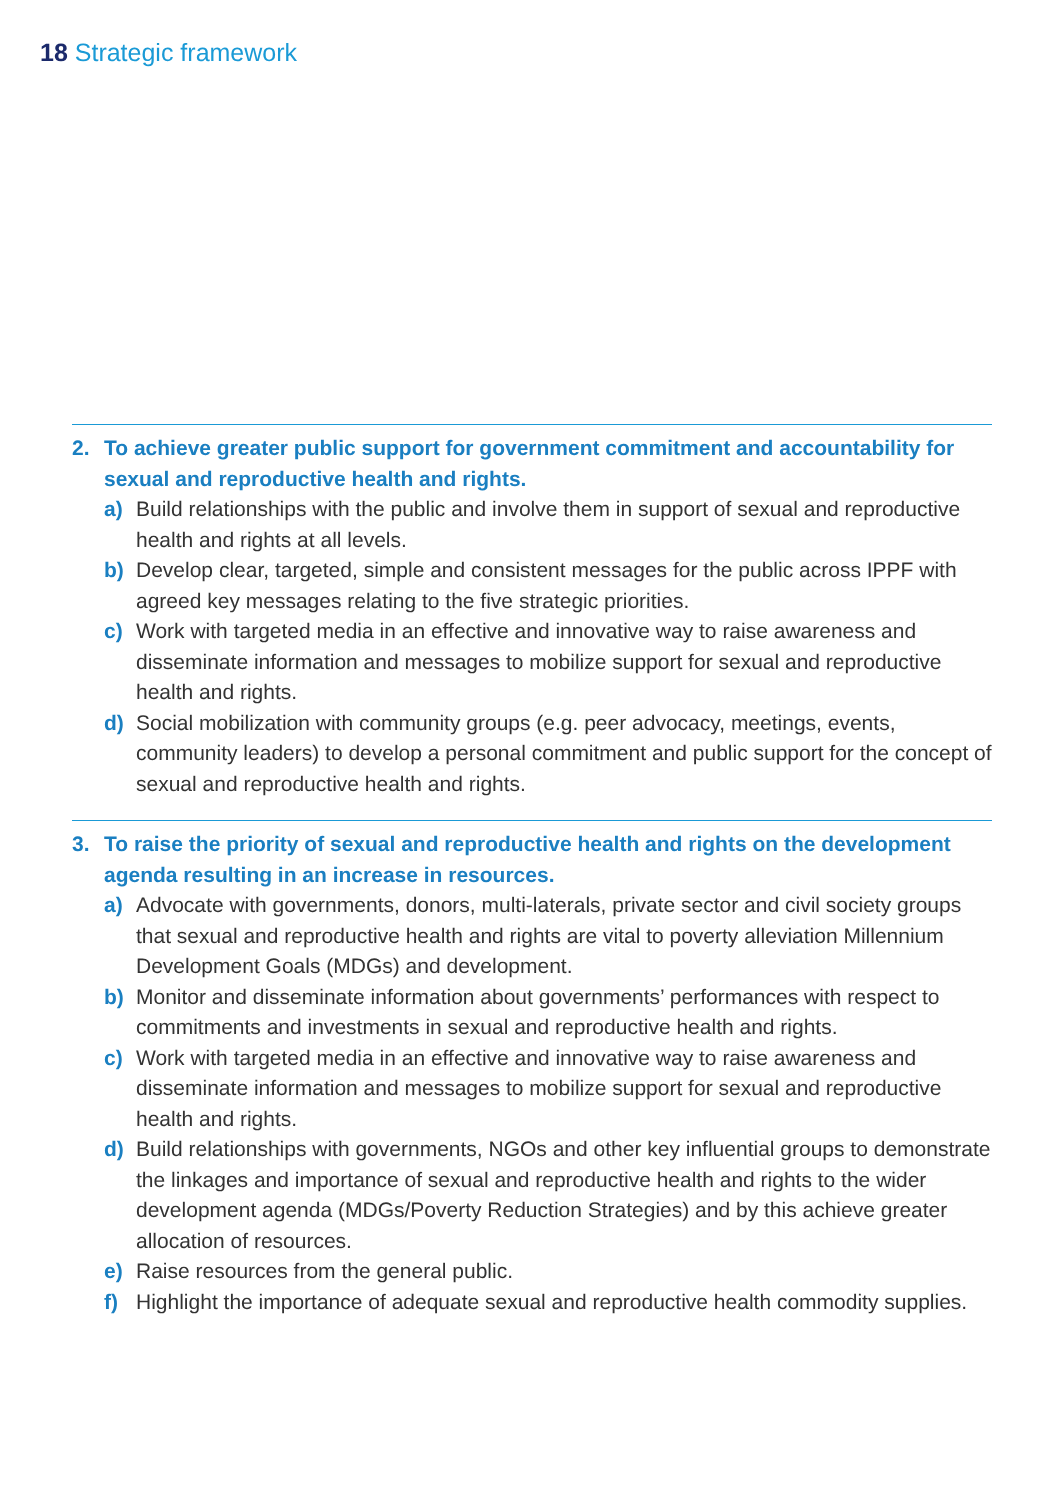18 Strategic framework
2. To achieve greater public support for government commitment and accountability for sexual and reproductive health and rights.
a) Build relationships with the public and involve them in support of sexual and reproductive health and rights at all levels.
b) Develop clear, targeted, simple and consistent messages for the public across IPPF with agreed key messages relating to the five strategic priorities.
c) Work with targeted media in an effective and innovative way to raise awareness and disseminate information and messages to mobilize support for sexual and reproductive health and rights.
d) Social mobilization with community groups (e.g. peer advocacy, meetings, events, community leaders) to develop a personal commitment and public support for the concept of sexual and reproductive health and rights.
3. To raise the priority of sexual and reproductive health and rights on the development agenda resulting in an increase in resources.
a) Advocate with governments, donors, multi-laterals, private sector and civil society groups that sexual and reproductive health and rights are vital to poverty alleviation Millennium Development Goals (MDGs) and development.
b) Monitor and disseminate information about governments’ performances with respect to commitments and investments in sexual and reproductive health and rights.
c) Work with targeted media in an effective and innovative way to raise awareness and disseminate information and messages to mobilize support for sexual and reproductive health and rights.
d) Build relationships with governments, NGOs and other key influential groups to demonstrate the linkages and importance of sexual and reproductive health and rights to the wider development agenda (MDGs/Poverty Reduction Strategies) and by this achieve greater allocation of resources.
e) Raise resources from the general public.
f) Highlight the importance of adequate sexual and reproductive health commodity supplies.